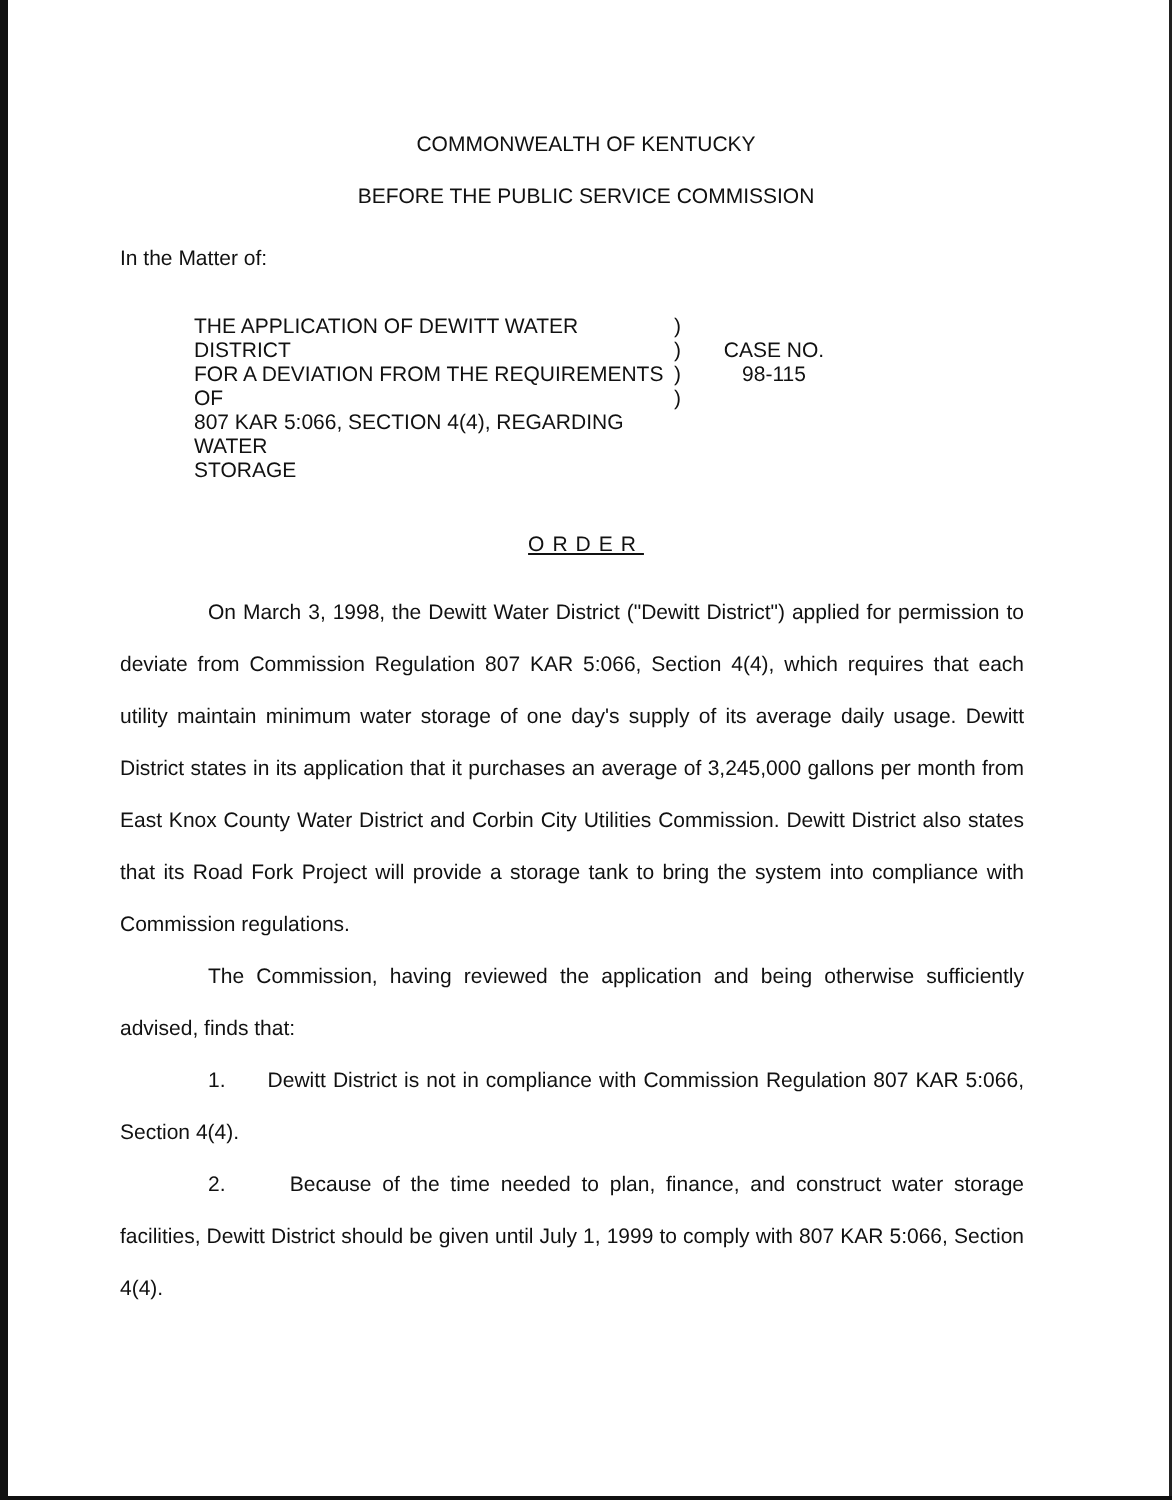COMMONWEALTH OF KENTUCKY
BEFORE THE PUBLIC SERVICE COMMISSION
In the Matter of:
THE APPLICATION OF DEWITT WATER DISTRICT
FOR A DEVIATION FROM THE REQUIREMENTS OF
807 KAR 5:066, SECTION 4(4), REGARDING WATER
STORAGE
)
)
)
)
CASE NO.
98-115
ORDER
On March 3, 1998, the Dewitt Water District ("Dewitt District") applied for permission to deviate from Commission Regulation 807 KAR 5:066, Section 4(4), which requires that each utility maintain minimum water storage of one day's supply of its average daily usage. Dewitt District states in its application that it purchases an average of 3,245,000 gallons per month from East Knox County Water District and Corbin City Utilities Commission. Dewitt District also states that its Road Fork Project will provide a storage tank to bring the system into compliance with Commission regulations.
The Commission, having reviewed the application and being otherwise sufficiently advised, finds that:
1. Dewitt District is not in compliance with Commission Regulation 807 KAR 5:066, Section 4(4).
2. Because of the time needed to plan, finance, and construct water storage facilities, Dewitt District should be given until July 1, 1999 to comply with 807 KAR 5:066, Section 4(4).